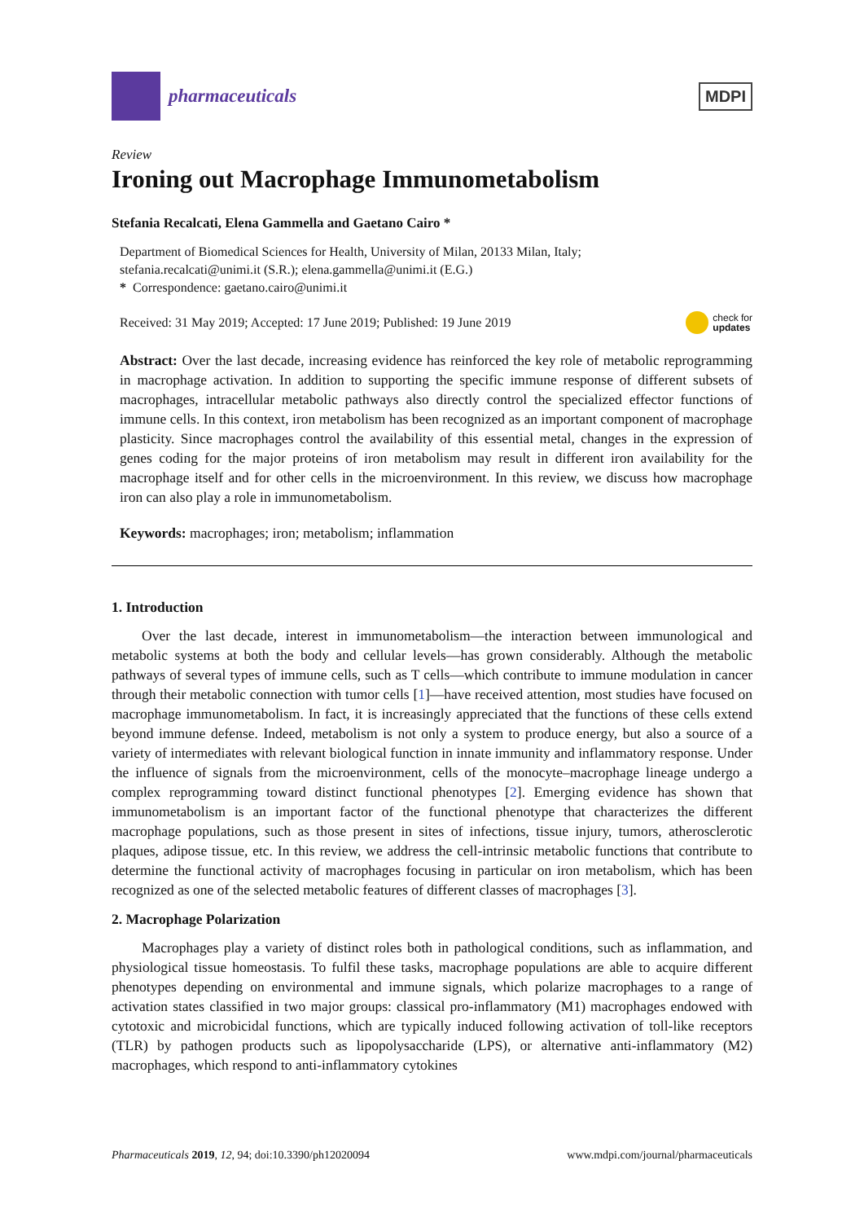pharmaceuticals
MDPI
Review
Ironing out Macrophage Immunometabolism
Stefania Recalcati, Elena Gammella and Gaetano Cairo *
Department of Biomedical Sciences for Health, University of Milan, 20133 Milan, Italy;
stefania.recalcati@unimi.it (S.R.); elena.gammella@unimi.it (E.G.)
* Correspondence: gaetano.cairo@unimi.it
Received: 31 May 2019; Accepted: 17 June 2019; Published: 19 June 2019 check for
updates
Abstract: Over the last decade, increasing evidence has reinforced the key role of metabolic reprogramming in macrophage activation. In addition to supporting the specific immune response of different subsets of macrophages, intracellular metabolic pathways also directly control the specialized effector functions of immune cells. In this context, iron metabolism has been recognized as an important component of macrophage plasticity. Since macrophages control the availability of this essential metal, changes in the expression of genes coding for the major proteins of iron metabolism may result in different iron availability for the macrophage itself and for other cells in the microenvironment. In this review, we discuss how macrophage iron can also play a role in immunometabolism.
Keywords: macrophages; iron; metabolism; inflammation
1. Introduction
Over the last decade, interest in immunometabolism—the interaction between immunological and metabolic systems at both the body and cellular levels—has grown considerably. Although the metabolic pathways of several types of immune cells, such as T cells—which contribute to immune modulation in cancer through their metabolic connection with tumor cells [1]—have received attention, most studies have focused on macrophage immunometabolism. In fact, it is increasingly appreciated that the functions of these cells extend beyond immune defense. Indeed, metabolism is not only a system to produce energy, but also a source of a variety of intermediates with relevant biological function in innate immunity and inflammatory response. Under the influence of signals from the microenvironment, cells of the monocyte–macrophage lineage undergo a complex reprogramming toward distinct functional phenotypes [2]. Emerging evidence has shown that immunometabolism is an important factor of the functional phenotype that characterizes the different macrophage populations, such as those present in sites of infections, tissue injury, tumors, atherosclerotic plaques, adipose tissue, etc. In this review, we address the cell-intrinsic metabolic functions that contribute to determine the functional activity of macrophages focusing in particular on iron metabolism, which has been recognized as one of the selected metabolic features of different classes of macrophages [3].
2. Macrophage Polarization
Macrophages play a variety of distinct roles both in pathological conditions, such as inflammation, and physiological tissue homeostasis. To fulfil these tasks, macrophage populations are able to acquire different phenotypes depending on environmental and immune signals, which polarize macrophages to a range of activation states classified in two major groups: classical pro-inflammatory (M1) macrophages endowed with cytotoxic and microbicidal functions, which are typically induced following activation of toll-like receptors (TLR) by pathogen products such as lipopolysaccharide (LPS), or alternative anti-inflammatory (M2) macrophages, which respond to anti-inflammatory cytokines
Pharmaceuticals 2019, 12, 94; doi:10.3390/ph12020094 www.mdpi.com/journal/pharmaceuticals